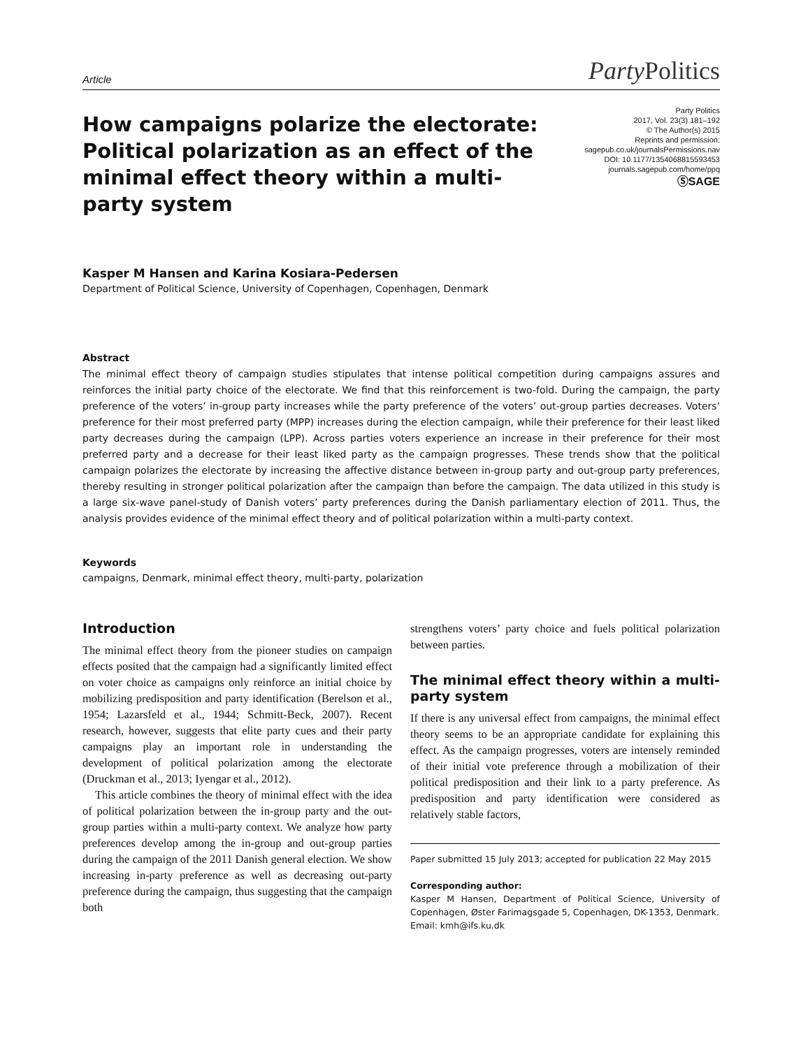Article Party Politics
How campaigns polarize the electorate: Political polarization as an effect of the minimal effect theory within a multi-party system
Party Politics
2017, Vol. 23(3) 181–192
© The Author(s) 2015
Reprints and permission:
sagepub.co.uk/journalsPermissions.nav
DOI: 10.1177/1354068815593453
journals.sagepub.com/home/ppq
ⓈSAGE
Kasper M Hansen and Karina Kosiara-Pedersen
Department of Political Science, University of Copenhagen, Copenhagen, Denmark
Abstract
The minimal effect theory of campaign studies stipulates that intense political competition during campaigns assures and reinforces the initial party choice of the electorate. We find that this reinforcement is two-fold. During the campaign, the party preference of the voters’ in-group party increases while the party preference of the voters’ out-group parties decreases. Voters’ preference for their most preferred party (MPP) increases during the election campaign, while their preference for their least liked party decreases during the campaign (LPP). Across parties voters experience an increase in their preference for their most preferred party and a decrease for their least liked party as the campaign progresses. These trends show that the political campaign polarizes the electorate by increasing the affective distance between in-group party and out-group party preferences, thereby resulting in stronger political polarization after the campaign than before the campaign. The data utilized in this study is a large six-wave panel-study of Danish voters’ party preferences during the Danish parliamentary election of 2011. Thus, the analysis provides evidence of the minimal effect theory and of political polarization within a multi-party context.
Keywords
campaigns, Denmark, minimal effect theory, multi-party, polarization
Introduction
The minimal effect theory from the pioneer studies on campaign effects posited that the campaign had a significantly limited effect on voter choice as campaigns only reinforce an initial choice by mobilizing predisposition and party identification (Berelson et al., 1954; Lazarsfeld et al., 1944; Schmitt-Beck, 2007). Recent research, however, suggests that elite party cues and their party campaigns play an important role in understanding the development of political polarization among the electorate (Druckman et al., 2013; Iyengar et al., 2012).
This article combines the theory of minimal effect with the idea of political polarization between the in-group party and the out-group parties within a multi-party context. We analyze how party preferences develop among the in-group and out-group parties during the campaign of the 2011 Danish general election. We show increasing in-party preference as well as decreasing out-party preference during the campaign, thus suggesting that the campaign both
strengthens voters’ party choice and fuels political polarization between parties.
The minimal effect theory within a multi-party system
If there is any universal effect from campaigns, the minimal effect theory seems to be an appropriate candidate for explaining this effect. As the campaign progresses, voters are intensely reminded of their initial vote preference through a mobilization of their political predisposition and their link to a party preference. As predisposition and party identification were considered as relatively stable factors,
Paper submitted 15 July 2013; accepted for publication 22 May 2015
Corresponding author:
Kasper M Hansen, Department of Political Science, University of Copenhagen, Øster Farimagsgade 5, Copenhagen, DK-1353, Denmark.
Email: kmh@ifs.ku.dk